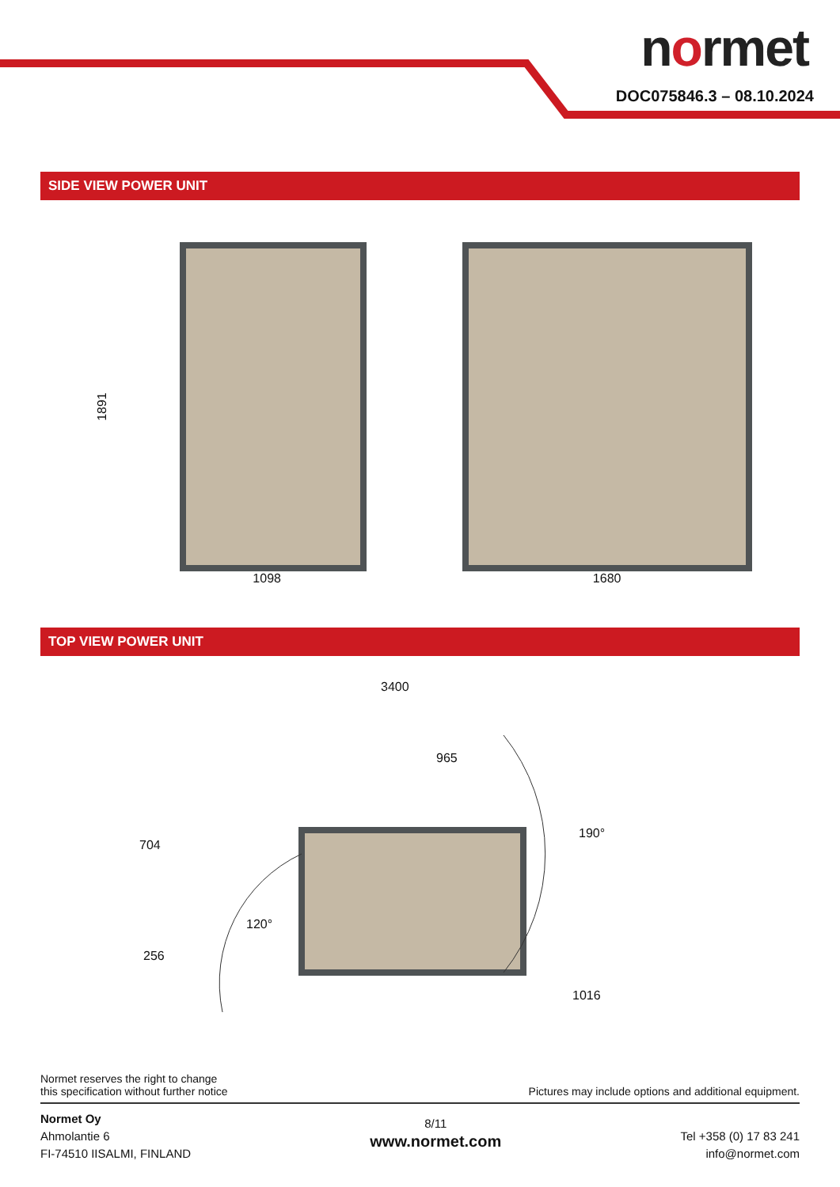normet
DOC075846.3 – 08.10.2024
SIDE VIEW POWER UNIT
1891
1098
1680
TOP VIEW POWER UNIT
3400
965
704
190°
120°
256
1016
Normet reserves the right to change
this specification without further notice
Pictures may include options and additional equipment.
Normet Oy
Ahmolantie 6
FI-74510 IISALMI, FINLAND
8/11
www.normet.com
Tel +358 (0) 17 83 241
info@normet.com